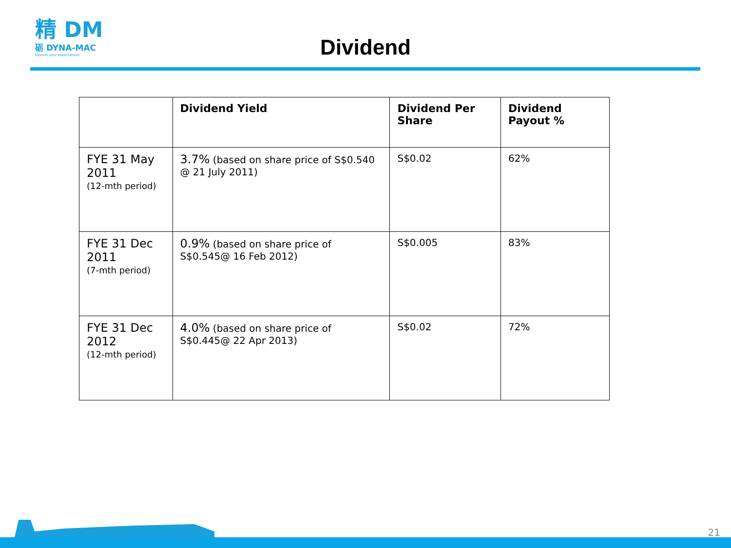精 DM
砺 DYNA-MAC
beyond your expectations
Dividend
| | Dividend Yield | Dividend Per Share | Dividend Payout % |
| --- | --- | --- | --- |
| FYE 31 May 2011 (12-mth period) | 3.7% (based on share price of S$0.540 @ 21 July 2011) | S$0.02 | 62% |
| FYE 31 Dec 2011 (7-mth period) | 0.9% (based on share price of S$0.545@ 16 Feb 2012) | S$0.005 | 83% |
| FYE 31 Dec 2012 (12-mth period) | 4.0% (based on share price of S$0.445@ 22 Apr 2013) | S$0.02 | 72% |
21